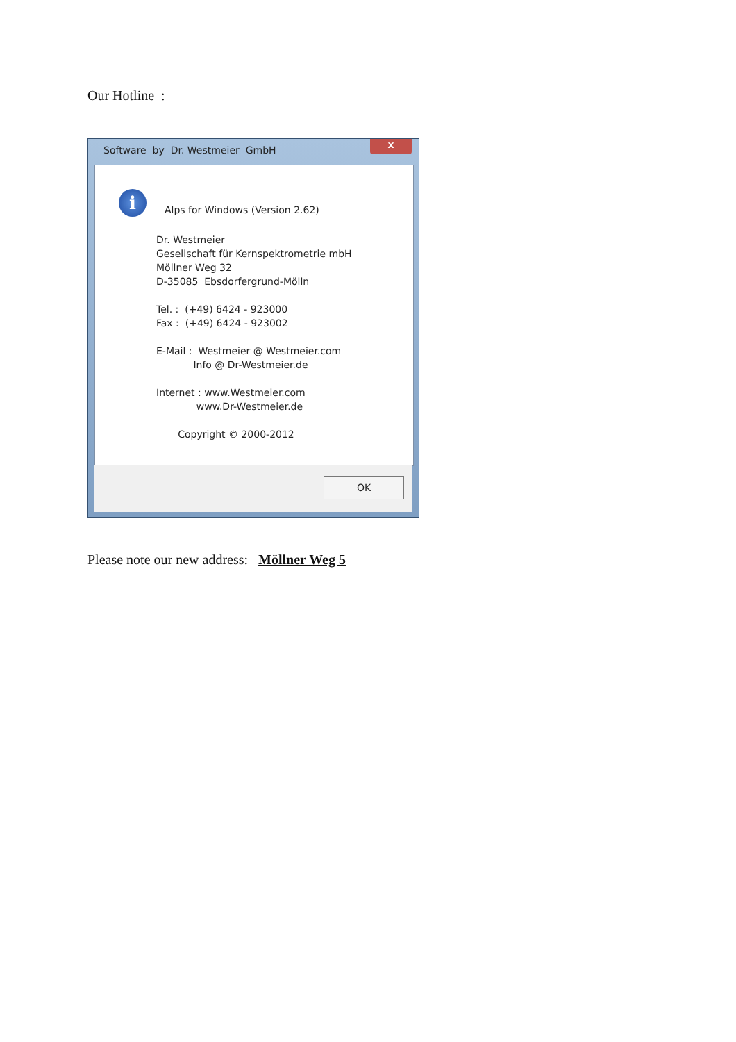Our Hotline :
Software by Dr. Westmeier GmbH
x
i
Alps for Windows (Version 2.62)
Dr. Westmeier
Gesellschaft für Kernspektrometrie mbH
Möllner Weg 32
D-35085 Ebsdorfergrund-Mölln
Tel. : (+49) 6424 - 923000
Fax : (+49) 6424 - 923002
E-Mail : Westmeier @ Westmeier.com
Info @ Dr-Westmeier.de
Internet : www.Westmeier.com
www.Dr-Westmeier.de
Copyright © 2000-2012
OK
Please note our new address: Möllner Weg 5